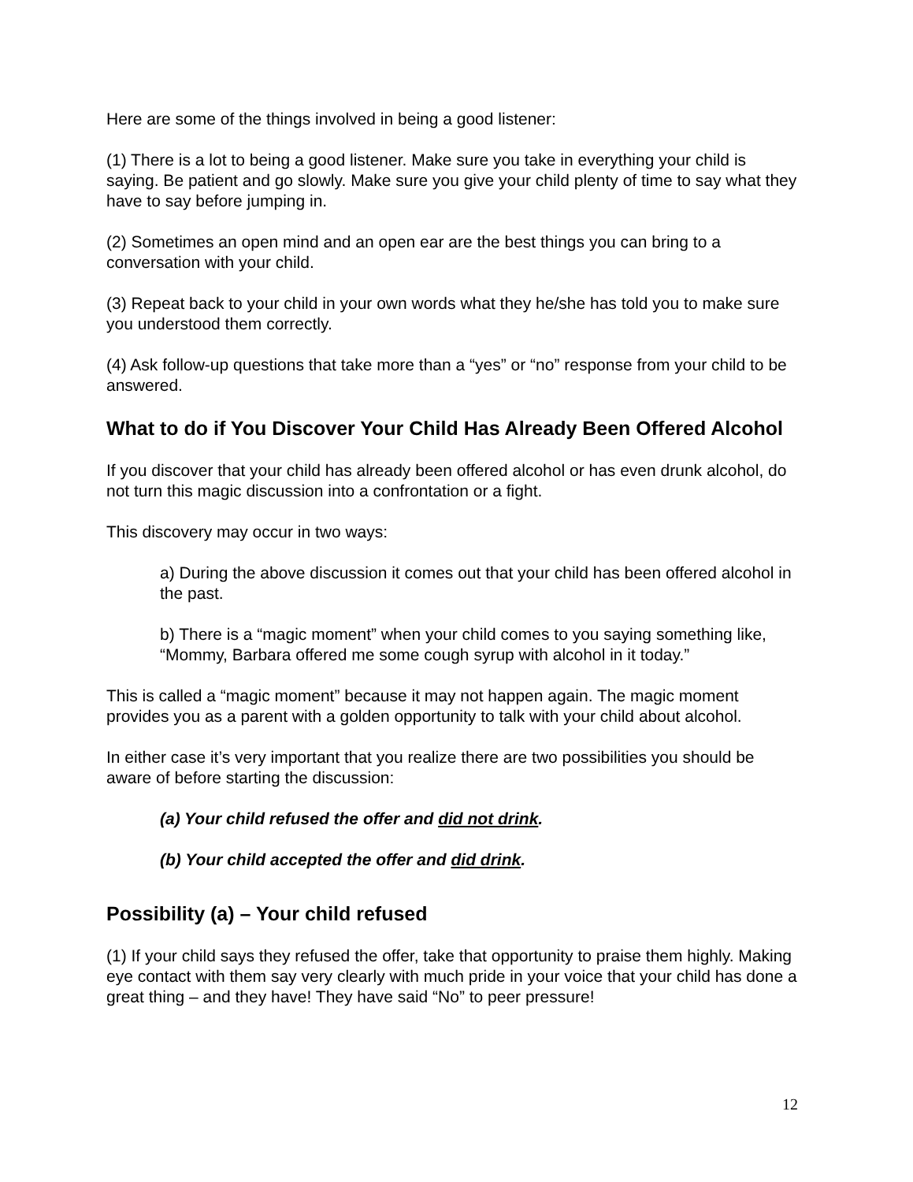Here are some of the things involved in being a good listener:
(1) There is a lot to being a good listener. Make sure you take in everything your child is saying. Be patient and go slowly. Make sure you give your child plenty of time to say what they have to say before jumping in.
(2) Sometimes an open mind and an open ear are the best things you can bring to a conversation with your child.
(3) Repeat back to your child in your own words what they he/she has told you to make sure you understood them correctly.
(4) Ask follow-up questions that take more than a “yes” or “no” response from your child to be answered.
What to do if You Discover Your Child Has Already Been Offered Alcohol
If you discover that your child has already been offered alcohol or has even drunk alcohol, do not turn this magic discussion into a confrontation or a fight.
This discovery may occur in two ways:
a) During the above discussion it comes out that your child has been offered alcohol in the past.
b) There is a “magic moment” when your child comes to you saying something like, “Mommy, Barbara offered me some cough syrup with alcohol in it today.”
This is called a “magic moment” because it may not happen again. The magic moment provides you as a parent with a golden opportunity to talk with your child about alcohol.
In either case it’s very important that you realize there are two possibilities you should be aware of before starting the discussion:
(a) Your child refused the offer and did not drink.
(b) Your child accepted the offer and did drink.
Possibility (a) – Your child refused
(1) If your child says they refused the offer, take that opportunity to praise them highly. Making eye contact with them say very clearly with much pride in your voice that your child has done a great thing – and they have! They have said “No” to peer pressure!
12